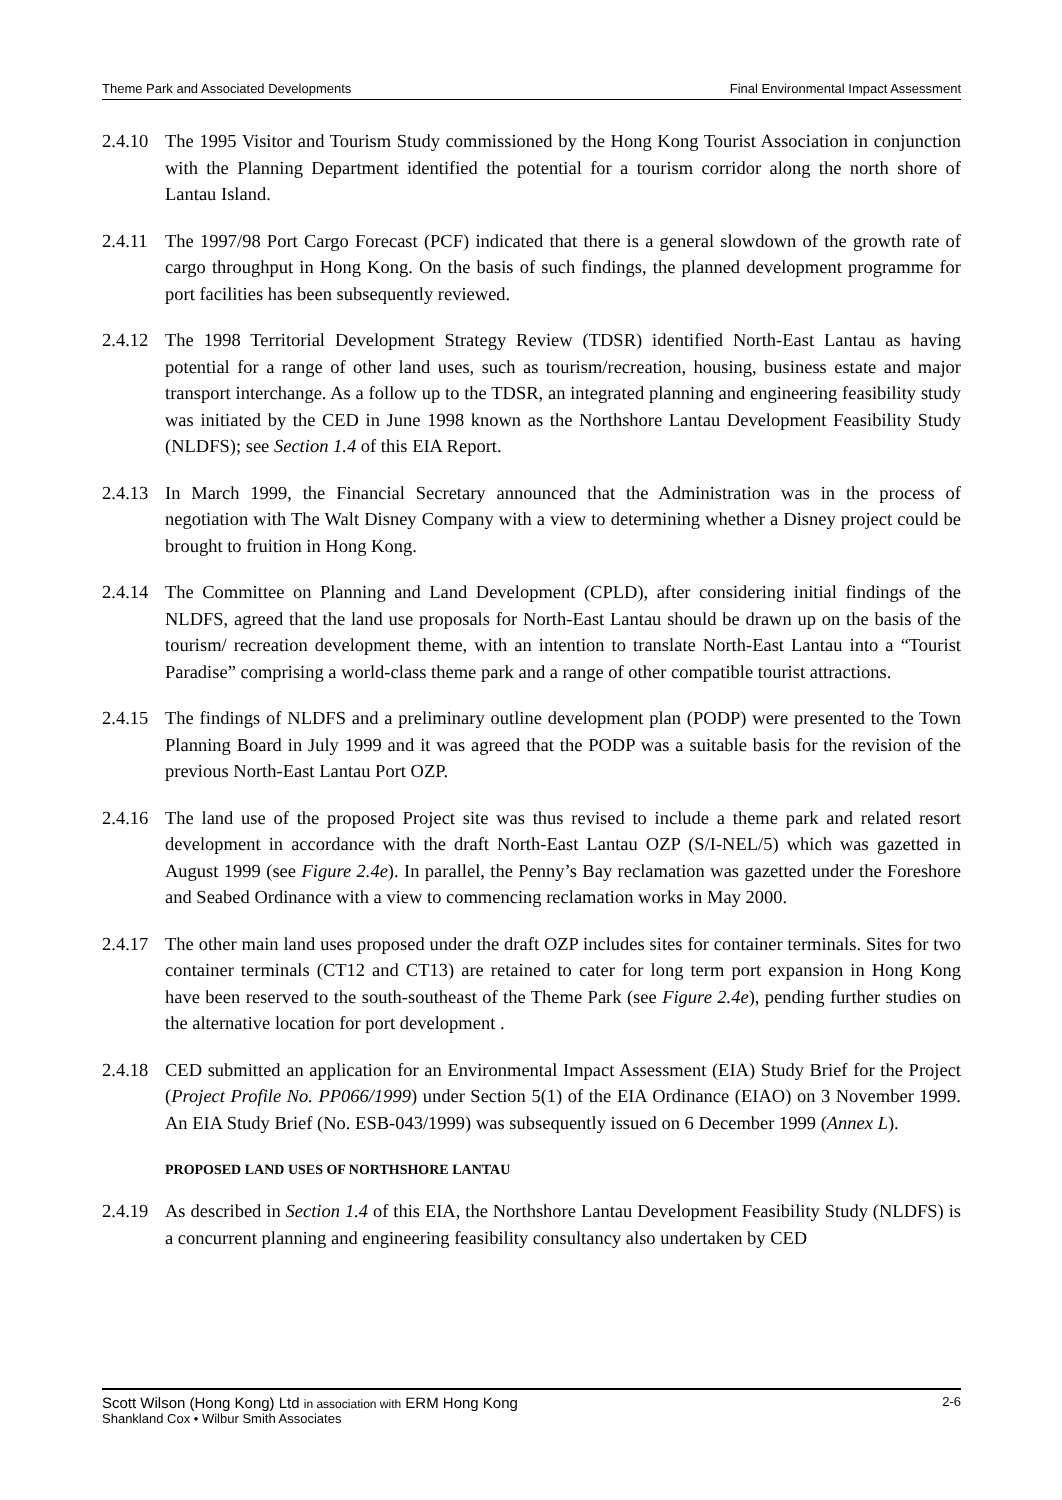Theme Park and Associated Developments Final Environmental Impact Assessment
2.4.10
The 1995 Visitor and Tourism Study commissioned by the Hong Kong Tourist Association in conjunction with the Planning Department identified the potential for a tourism corridor along the north shore of Lantau Island.
2.4.11
The 1997/98 Port Cargo Forecast (PCF) indicated that there is a general slowdown of the growth rate of cargo throughput in Hong Kong. On the basis of such findings, the planned development programme for port facilities has been subsequently reviewed.
2.4.12
The 1998 Territorial Development Strategy Review (TDSR) identified North-East Lantau as having potential for a range of other land uses, such as tourism/recreation, housing, business estate and major transport interchange. As a follow up to the TDSR, an integrated planning and engineering feasibility study was initiated by the CED in June 1998 known as the Northshore Lantau Development Feasibility Study (NLDFS); see Section 1.4 of this EIA Report.
2.4.13
In March 1999, the Financial Secretary announced that the Administration was in the process of negotiation with The Walt Disney Company with a view to determining whether a Disney project could be brought to fruition in Hong Kong.
2.4.14
The Committee on Planning and Land Development (CPLD), after considering initial findings of the NLDFS, agreed that the land use proposals for North-East Lantau should be drawn up on the basis of the tourism/ recreation development theme, with an intention to translate North-East Lantau into a “Tourist Paradise” comprising a world-class theme park and a range of other compatible tourist attractions.
2.4.15
The findings of NLDFS and a preliminary outline development plan (PODP) were presented to the Town Planning Board in July 1999 and it was agreed that the PODP was a suitable basis for the revision of the previous North-East Lantau Port OZP.
2.4.16
The land use of the proposed Project site was thus revised to include a theme park and related resort development in accordance with the draft North-East Lantau OZP (S/I-NEL/5) which was gazetted in August 1999 (see Figure 2.4e). In parallel, the Penny’s Bay reclamation was gazetted under the Foreshore and Seabed Ordinance with a view to commencing reclamation works in May 2000.
2.4.17
The other main land uses proposed under the draft OZP includes sites for container terminals. Sites for two container terminals (CT12 and CT13) are retained to cater for long term port expansion in Hong Kong have been reserved to the south-southeast of the Theme Park (see Figure 2.4e), pending further studies on the alternative location for port development .
2.4.18
CED submitted an application for an Environmental Impact Assessment (EIA) Study Brief for the Project (Project Profile No. PP066/1999) under Section 5(1) of the EIA Ordinance (EIAO) on 3 November 1999. An EIA Study Brief (No. ESB-043/1999) was subsequently issued on 6 December 1999 (Annex L).
PROPOSED LAND USES OF NORTHSHORE LANTAU
2.4.19
As described in Section 1.4 of this EIA, the Northshore Lantau Development Feasibility Study (NLDFS) is a concurrent planning and engineering feasibility consultancy also undertaken by CED
Scott Wilson (Hong Kong) Ltd in association with ERM Hong Kong 2-6
Shankland Cox • Wilbur Smith Associates